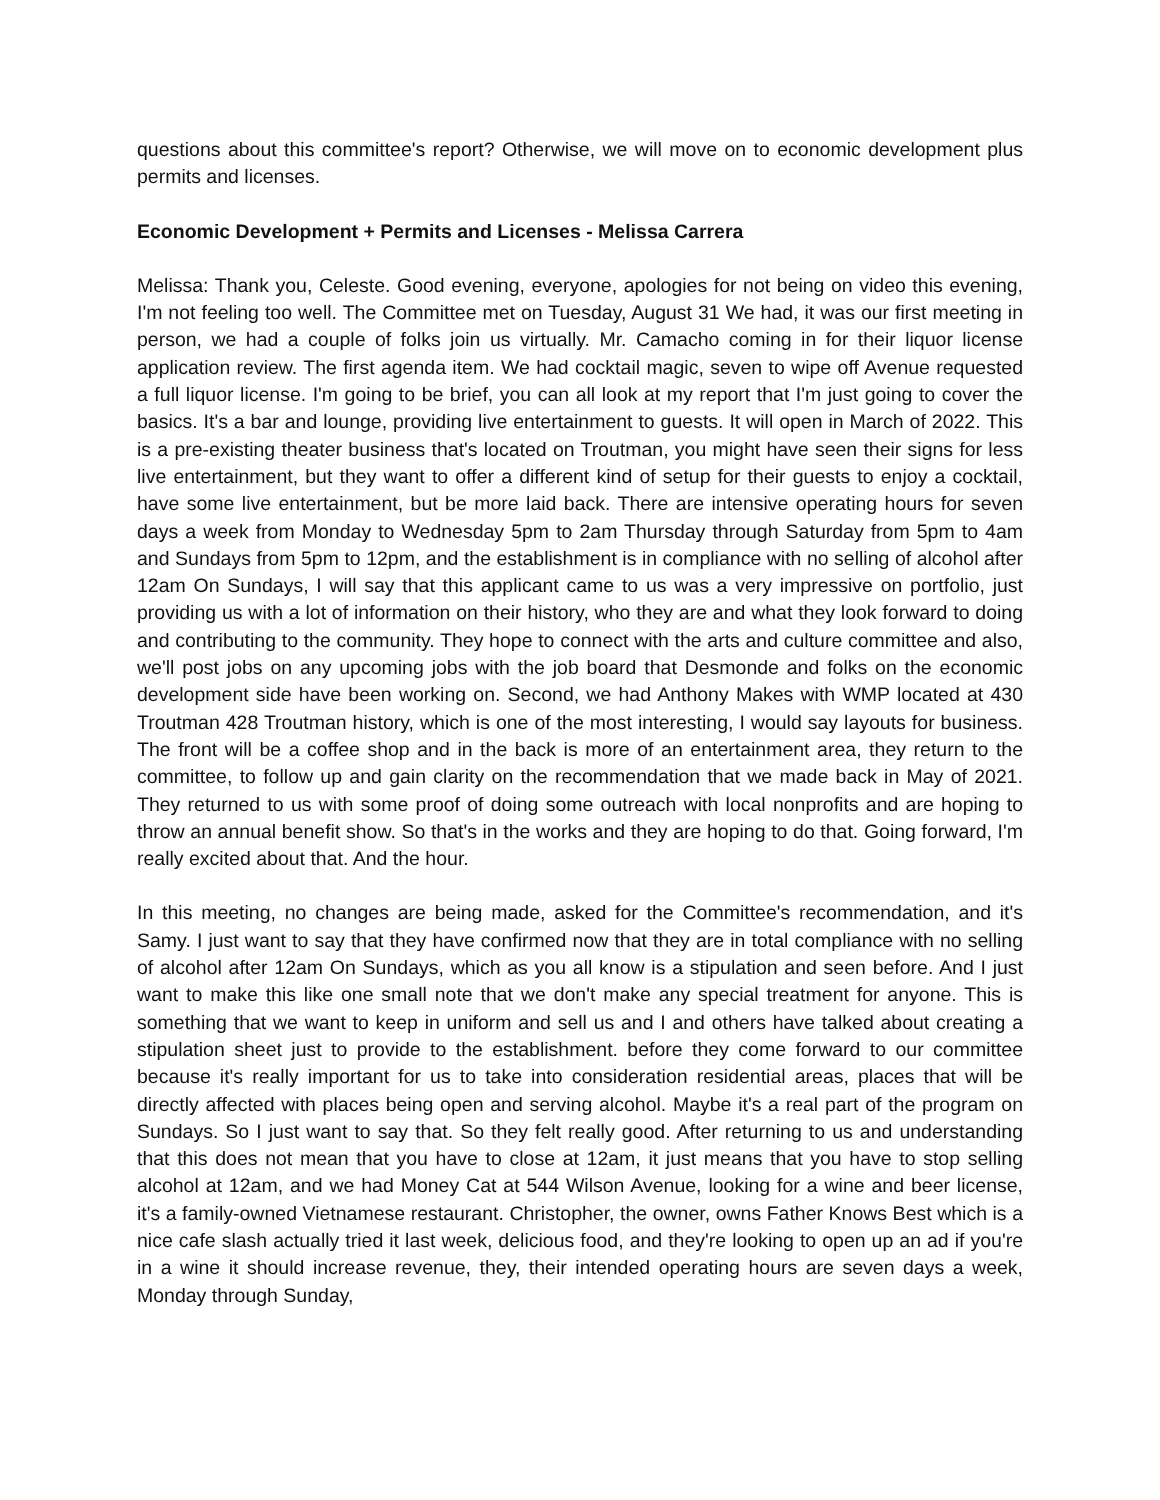questions about this committee's report? Otherwise, we will move on to economic development plus permits and licenses.
Economic Development + Permits and Licenses - Melissa Carrera
Melissa: Thank you, Celeste. Good evening, everyone, apologies for not being on video this evening, I'm not feeling too well. The Committee met on Tuesday, August 31 We had, it was our first meeting in person, we had a couple of folks join us virtually. Mr. Camacho coming in for their liquor license application review. The first agenda item. We had cocktail magic, seven to wipe off Avenue requested a full liquor license. I'm going to be brief, you can all look at my report that I'm just going to cover the basics. It's a bar and lounge, providing live entertainment to guests. It will open in March of 2022. This is a pre-existing theater business that's located on Troutman, you might have seen their signs for less live entertainment, but they want to offer a different kind of setup for their guests to enjoy a cocktail, have some live entertainment, but be more laid back. There are intensive operating hours for seven days a week from Monday to Wednesday 5pm to 2am Thursday through Saturday from 5pm to 4am and Sundays from 5pm to 12pm, and the establishment is in compliance with no selling of alcohol after 12am On Sundays, I will say that this applicant came to us was a very impressive on portfolio, just providing us with a lot of information on their history, who they are and what they look forward to doing and contributing to the community. They hope to connect with the arts and culture committee and also, we'll post jobs on any upcoming jobs with the job board that Desmonde and folks on the economic development side have been working on. Second, we had Anthony Makes with WMP located at 430 Troutman 428 Troutman history, which is one of the most interesting, I would say layouts for business. The front will be a coffee shop and in the back is more of an entertainment area, they return to the committee, to follow up and gain clarity on the recommendation that we made back in May of 2021. They returned to us with some proof of doing some outreach with local nonprofits and are hoping to throw an annual benefit show. So that's in the works and they are hoping to do that. Going forward, I'm really excited about that. And the hour.
In this meeting, no changes are being made, asked for the Committee's recommendation, and it's Samy. I just want to say that they have confirmed now that they are in total compliance with no selling of alcohol after 12am On Sundays, which as you all know is a stipulation and seen before. And I just want to make this like one small note that we don't make any special treatment for anyone. This is something that we want to keep in uniform and sell us and I and others have talked about creating a stipulation sheet just to provide to the establishment. before they come forward to our committee because it's really important for us to take into consideration residential areas, places that will be directly affected with places being open and serving alcohol. Maybe it's a real part of the program on Sundays. So I just want to say that. So they felt really good. After returning to us and understanding that this does not mean that you have to close at 12am, it just means that you have to stop selling alcohol at 12am, and we had Money Cat at 544 Wilson Avenue, looking for a wine and beer license, it's a family-owned Vietnamese restaurant. Christopher, the owner, owns Father Knows Best which is a nice cafe slash actually tried it last week, delicious food, and they're looking to open up an ad if you're in a wine it should increase revenue, they, their intended operating hours are seven days a week, Monday through Sunday,